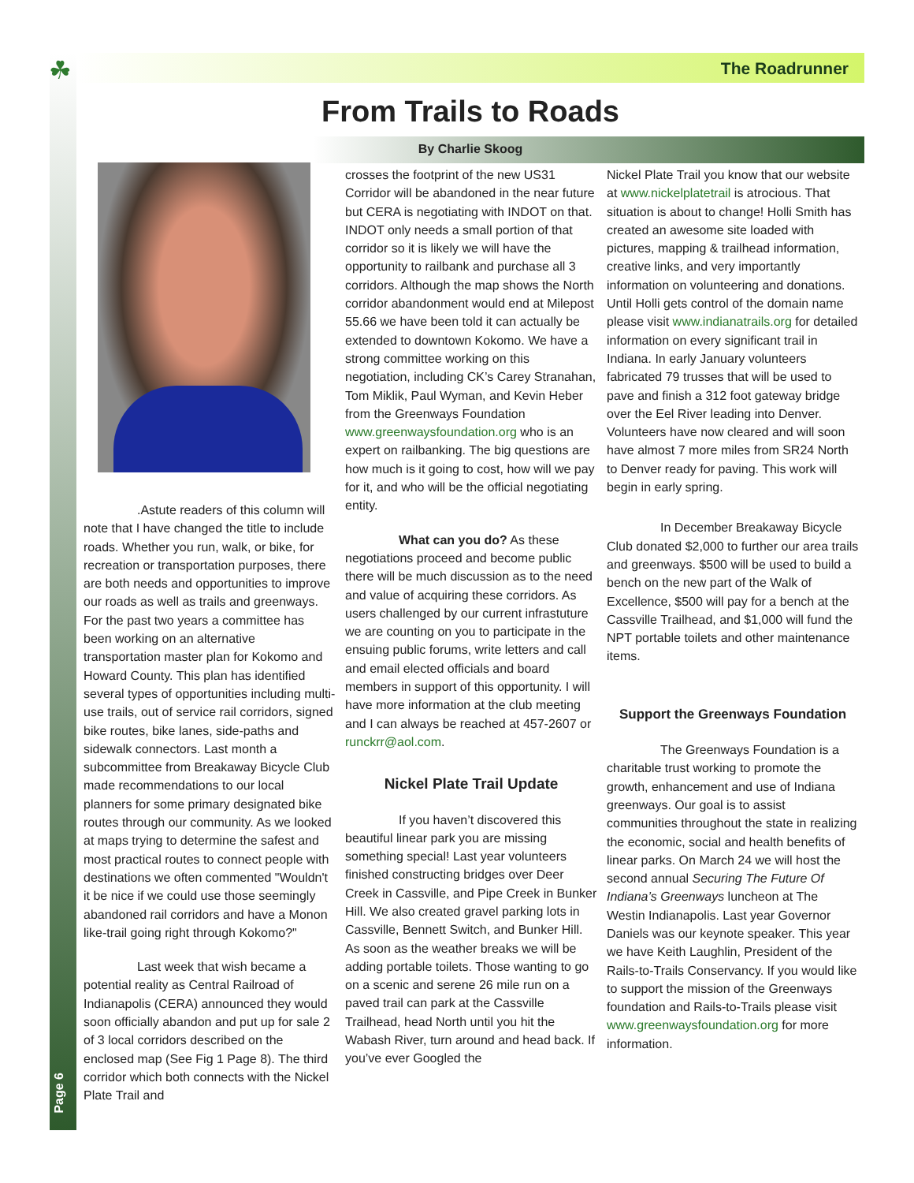☘ The Roadrunner
From Trails to Roads
By Charlie Skoog
.Astute readers of this column will note that I have changed the title to include roads. Whether you run, walk, or bike, for recreation or transportation purposes, there are both needs and opportunities to improve our roads as well as trails and greenways. For the past two years a committee has been working on an alternative transportation master plan for Kokomo and Howard County. This plan has identified several types of opportunities including multi-use trails, out of service rail corridors, signed bike routes, bike lanes, side-paths and sidewalk connectors. Last month a subcommittee from Breakaway Bicycle Club made recommendations to our local planners for some primary designated bike routes through our community. As we looked at maps trying to determine the safest and most practical routes to connect people with destinations we often commented "Wouldn't it be nice if we could use those seemingly abandoned rail corridors and have a Monon like-trail going right through Kokomo?"
Last week that wish became a potential reality as Central Railroad of Indianapolis (CERA) announced they would soon officially abandon and put up for sale 2 of 3 local corridors described on the enclosed map (See Fig 1 Page 8). The third corridor which both connects with the Nickel Plate Trail and
crosses the footprint of the new US31 Corridor will be abandoned in the near future but CERA is negotiating with INDOT on that. INDOT only needs a small portion of that corridor so it is likely we will have the opportunity to railbank and purchase all 3 corridors. Although the map shows the North corridor abandonment would end at Milepost 55.66 we have been told it can actually be extended to downtown Kokomo. We have a strong committee working on this negotiation, including CK’s Carey Stranahan, Tom Miklik, Paul Wyman, and Kevin Heber from the Greenways Foundation www.greenwaysfoundation.org who is an expert on railbanking. The big questions are how much is it going to cost, how will we pay for it, and who will be the official negotiating entity.
What can you do? As these negotiations proceed and become public there will be much discussion as to the need and value of acquiring these corridors. As users challenged by our current infrastuture we are counting on you to participate in the ensuing public forums, write letters and call and email elected officials and board members in support of this opportunity. I will have more information at the club meeting and I can always be reached at 457-2607 or runckrr@aol.com.
Nickel Plate Trail Update
If you haven’t discovered this beautiful linear park you are missing something special! Last year volunteers finished constructing bridges over Deer Creek in Cassville, and Pipe Creek in Bunker Hill. We also created gravel parking lots in Cassville, Bennett Switch, and Bunker Hill. As soon as the weather breaks we will be adding portable toilets. Those wanting to go on a scenic and serene 26 mile run on a paved trail can park at the Cassville Trailhead, head North until you hit the Wabash River, turn around and head back. If you’ve ever Googled the
Nickel Plate Trail you know that our website at www.nickelplatetrail is atrocious. That situation is about to change! Holli Smith has created an awesome site loaded with pictures, mapping & trailhead information, creative links, and very importantly information on volunteering and donations. Until Holli gets control of the domain name please visit www.indianatrails.org for detailed information on every significant trail in Indiana. In early January volunteers fabricated 79 trusses that will be used to pave and finish a 312 foot gateway bridge over the Eel River leading into Denver. Volunteers have now cleared and will soon have almost 7 more miles from SR24 North to Denver ready for paving. This work will begin in early spring.
In December Breakaway Bicycle Club donated $2,000 to further our area trails and greenways. $500 will be used to build a bench on the new part of the Walk of Excellence, $500 will pay for a bench at the Cassville Trailhead, and $1,000 will fund the NPT portable toilets and other maintenance items.
Support the Greenways Foundation
The Greenways Foundation is a charitable trust working to promote the growth, enhancement and use of Indiana greenways. Our goal is to assist communities throughout the state in realizing the economic, social and health benefits of linear parks. On March 24 we will host the second annual Securing The Future Of Indiana’s Greenways luncheon at The Westin Indianapolis. Last year Governor Daniels was our keynote speaker. This year we have Keith Laughlin, President of the Rails-to-Trails Conservancy. If you would like to support the mission of the Greenways foundation and Rails-to-Trails please visit www.greenwaysfoundation.org for more information.
Page 6